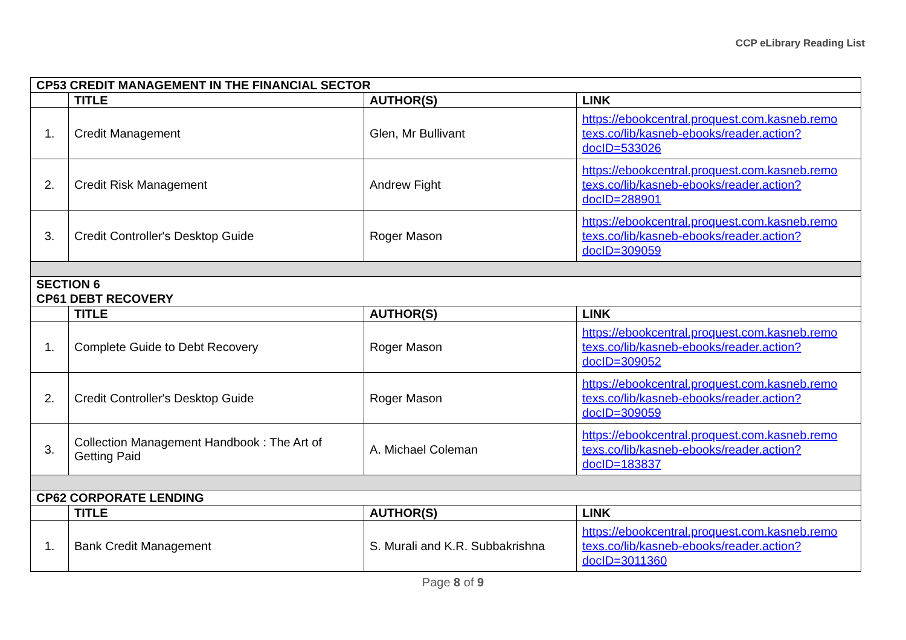CCP eLibrary Reading List
| CP53 CREDIT MANAGEMENT IN THE FINANCIAL SECTOR | | | |
| | TITLE | AUTHOR(S) | LINK |
| 1. | Credit Management | Glen, Mr Bullivant | https://ebookcentral.proquest.com.kasneb.remo texs.co/lib/kasneb-ebooks/reader.action?docID=533026 |
| 2. | Credit Risk Management | Andrew Fight | https://ebookcentral.proquest.com.kasneb.remo texs.co/lib/kasneb-ebooks/reader.action?docID=288901 |
| 3. | Credit Controller's Desktop Guide | Roger Mason | https://ebookcentral.proquest.com.kasneb.remo texs.co/lib/kasneb-ebooks/reader.action?docID=309059 |
| SECTION 6 CP61 DEBT RECOVERY | | | |
| | TITLE | AUTHOR(S) | LINK |
| 1. | Complete Guide to Debt Recovery | Roger Mason | https://ebookcentral.proquest.com.kasneb.remo texs.co/lib/kasneb-ebooks/reader.action?docID=309052 |
| 2. | Credit Controller's Desktop Guide | Roger Mason | https://ebookcentral.proquest.com.kasneb.remo texs.co/lib/kasneb-ebooks/reader.action?docID=309059 |
| 3. | Collection Management Handbook : The Art of Getting Paid | A. Michael Coleman | https://ebookcentral.proquest.com.kasneb.remo texs.co/lib/kasneb-ebooks/reader.action?docID=183837 |
| CP62 CORPORATE LENDING | | | |
| | TITLE | AUTHOR(S) | LINK |
| 1. | Bank Credit Management | S. Murali and K.R. Subbakrishna | https://ebookcentral.proquest.com.kasneb.remo texs.co/lib/kasneb-ebooks/reader.action?docID=3011360 |
Page 8 of 9